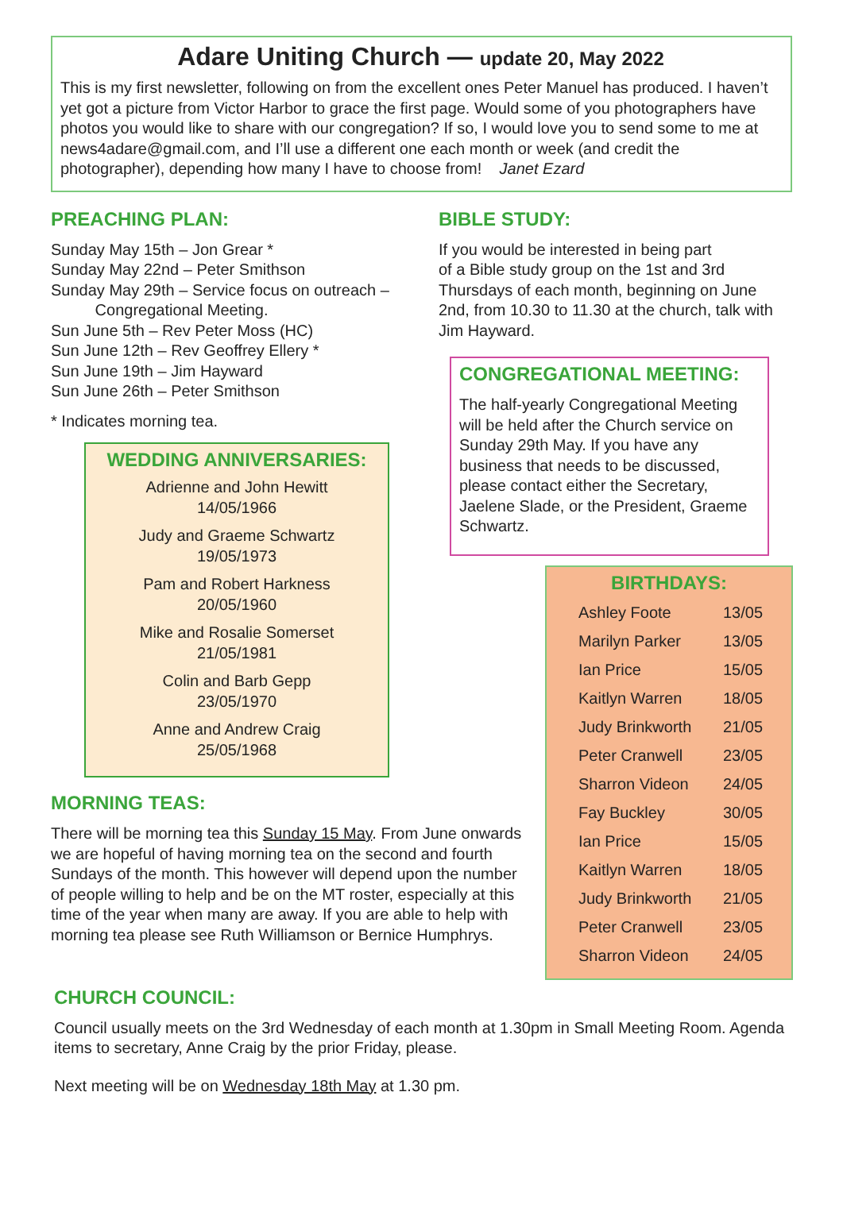Adare Uniting Church — update 20, May 2022
This is my first newsletter, following on from the excellent ones Peter Manuel has produced. I haven’t yet got a picture from Victor Harbor to grace the first page. Would some of you photographers have photos you would like to share with our congregation? If so, I would love you to send some to me at news4adare@gmail.com, and I’ll use a different one each month or week (and credit the photographer), depending how many I have to choose from! Janet Ezard
PREACHING PLAN:
Sunday May 15th – Jon Grear *
Sunday May 22nd – Peter Smithson
Sunday May 29th – Service focus on outreach –
Congregational Meeting.
Sun June 5th – Rev Peter Moss (HC)
Sun June 12th – Rev Geoffrey Ellery *
Sun June 19th – Jim Hayward
Sun June 26th – Peter Smithson
* Indicates morning tea.
WEDDING ANNIVERSARIES:
Adrienne and John Hewitt
14/05/1966
Judy and Graeme Schwartz
19/05/1973
Pam and Robert Harkness
20/05/1960
Mike and Rosalie Somerset
21/05/1981
Colin and Barb Gepp
23/05/1970
Anne and Andrew Craig
25/05/1968
MORNING TEAS:
There will be morning tea this Sunday 15 May. From June onwards we are hopeful of having morning tea on the second and fourth Sundays of the month. This however will depend upon the number of people willing to help and be on the MT roster, especially at this time of the year when many are away. If you are able to help with morning tea please see Ruth Williamson or Bernice Humphrys.
BIBLE STUDY:
If you would be interested in being part
of a Bible study group on the 1st and 3rd Thursdays of each month, beginning on June 2nd, from 10.30 to 11.30 at the church, talk with Jim Hayward.
CONGREGATIONAL MEETING:
The half-yearly Congregational Meeting will be held after the Church service on Sunday 29th May. If you have any business that needs to be discussed, please contact either the Secretary, Jaelene Slade, or the President, Graeme Schwartz.
BIRTHDAYS:
| Ashley Foote | 13/05 |
| Marilyn Parker | 13/05 |
| Ian Price | 15/05 |
| Kaitlyn Warren | 18/05 |
| Judy Brinkworth | 21/05 |
| Peter Cranwell | 23/05 |
| Sharron Videon | 24/05 |
| Fay Buckley | 30/05 |
| Ian Price | 15/05 |
| Kaitlyn Warren | 18/05 |
| Judy Brinkworth | 21/05 |
| Peter Cranwell | 23/05 |
| Sharron Videon | 24/05 |
CHURCH COUNCIL:
Council usually meets on the 3rd Wednesday of each month at 1.30pm in Small Meeting Room. Agenda items to secretary, Anne Craig by the prior Friday, please.
Next meeting will be on Wednesday 18th May at 1.30 pm.